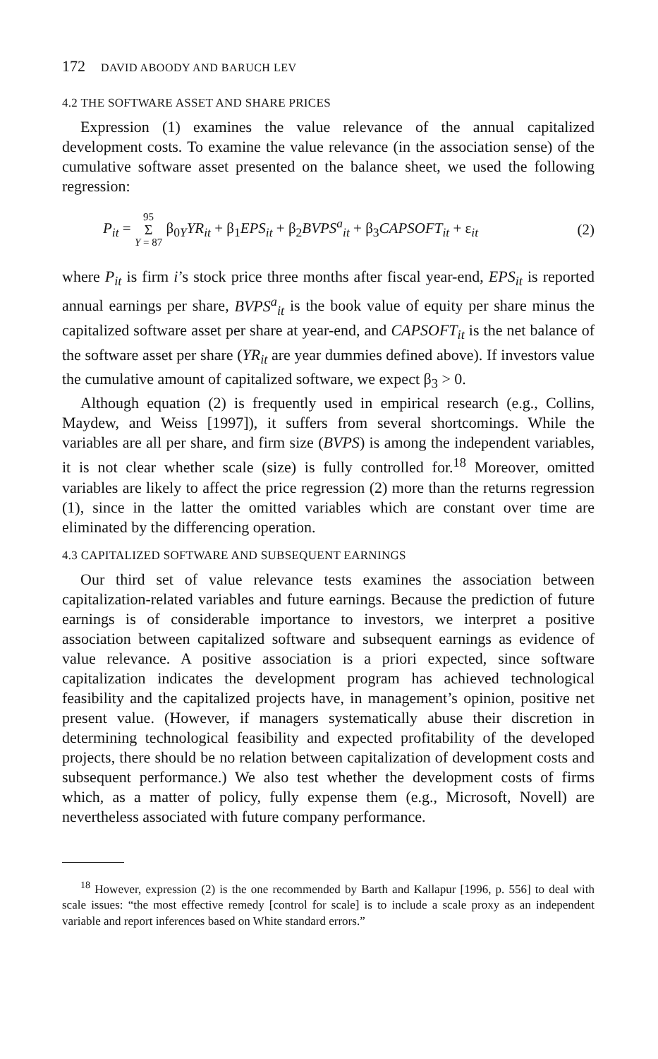172 DAVID ABOODY AND BARUCH LEV
4.2 THE SOFTWARE ASSET AND SHARE PRICES
Expression (1) examines the value relevance of the annual capitalized development costs. To examine the value relevance (in the association sense) of the cumulative software asset presented on the balance sheet, we used the following regression:
P<sub>it</sub> = 95 Σ Y = 87 β<sub>0Y</sub>YR<sub>it</sub> + β<sub>1</sub>EPS<sub>it</sub> + β<sub>2</sub>BVPS<sup>a</sup><sub>it</sub> + β<sub>3</sub>CAPSOFT<sub>it</sub> + ε<sub>it</sub>
(2)
where P<sub>it</sub> is firm i’s stock price three months after fiscal year-end, EPS<sub>it</sub> is reported annual earnings per share, BVPS<sup>a</sup><sub>it</sub> is the book value of equity per share minus the capitalized software asset per share at year-end, and CAPSOFT<sub>it</sub> is the net balance of the software asset per share (YR<sub>it</sub> are year dummies defined above). If investors value the cumulative amount of capitalized software, we expect β<sub>3</sub> > 0.
Although equation (2) is frequently used in empirical research (e.g., Collins, Maydew, and Weiss [1997]), it suffers from several shortcomings. While the variables are all per share, and firm size (BVPS) is among the independent variables, it is not clear whether scale (size) is fully controlled for.<sup>18</sup> Moreover, omitted variables are likely to affect the price regression (2) more than the returns regression (1), since in the latter the omitted variables which are constant over time are eliminated by the differencing operation.
4.3 CAPITALIZED SOFTWARE AND SUBSEQUENT EARNINGS
Our third set of value relevance tests examines the association between capitalization-related variables and future earnings. Because the prediction of future earnings is of considerable importance to investors, we interpret a positive association between capitalized software and subsequent earnings as evidence of value relevance. A positive association is a priori expected, since software capitalization indicates the development program has achieved technological feasibility and the capitalized projects have, in management’s opinion, positive net present value. (However, if managers systematically abuse their discretion in determining technological feasibility and expected profitability of the developed projects, there should be no relation between capitalization of development costs and subsequent performance.) We also test whether the development costs of firms which, as a matter of policy, fully expense them (e.g., Microsoft, Novell) are nevertheless associated with future company performance.
<sup>18</sup> However, expression (2) is the one recommended by Barth and Kallapur [1996, p. 556] to deal with scale issues: “the most effective remedy [control for scale] is to include a scale proxy as an independent variable and report inferences based on White standard errors.”